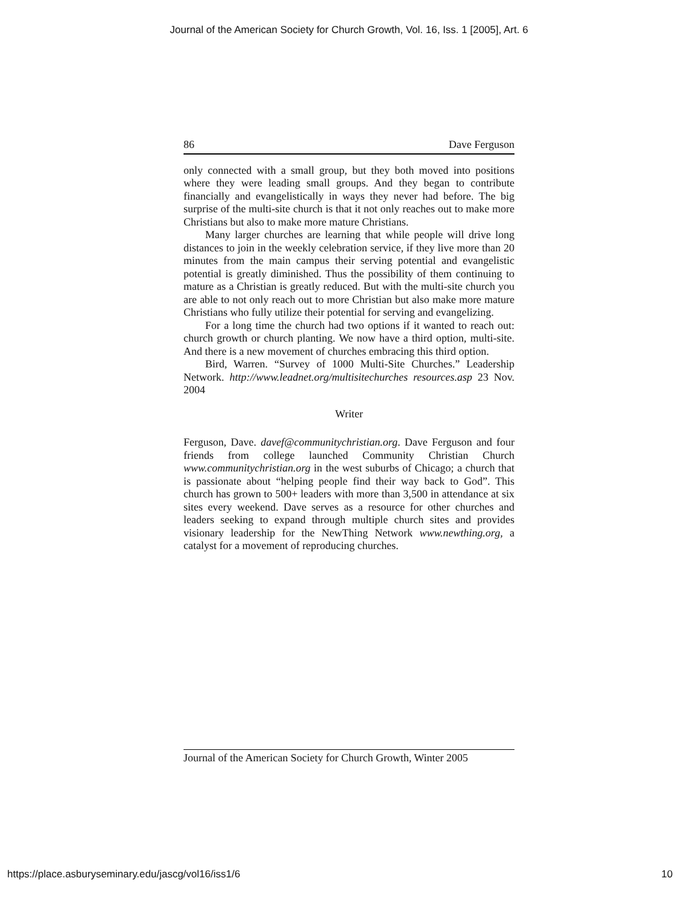Journal of the American Society for Church Growth, Vol. 16, Iss. 1 [2005], Art. 6
86 Dave Ferguson
only connected with a small group, but they both moved into positions where they were leading small groups. And they began to contribute financially and evangelistically in ways they never had before. The big surprise of the multi-site church is that it not only reaches out to make more Christians but also to make more mature Christians.
Many larger churches are learning that while people will drive long distances to join in the weekly celebration service, if they live more than 20 minutes from the main campus their serving potential and evangelistic potential is greatly diminished. Thus the possibility of them continuing to mature as a Christian is greatly reduced. But with the multi-site church you are able to not only reach out to more Christian but also make more mature Christians who fully utilize their potential for serving and evangelizing.
For a long time the church had two options if it wanted to reach out: church growth or church planting. We now have a third option, multi-site. And there is a new movement of churches embracing this third option.
Bird, Warren. “Survey of 1000 Multi-Site Churches.” Leadership Network. http://www.leadnet.org/multisitechurches resources.asp 23 Nov. 2004
Writer
Ferguson, Dave. davef@communitychristian.org. Dave Ferguson and four friends from college launched Community Christian Church www.communitychristian.org in the west suburbs of Chicago; a church that is passionate about “helping people find their way back to God”. This church has grown to 500+ leaders with more than 3,500 in attendance at six sites every weekend. Dave serves as a resource for other churches and leaders seeking to expand through multiple church sites and provides visionary leadership for the NewThing Network www.newthing.org, a catalyst for a movement of reproducing churches.
Journal of the American Society for Church Growth, Winter 2005
https://place.asburyseminary.edu/jascg/vol16/iss1/6
10